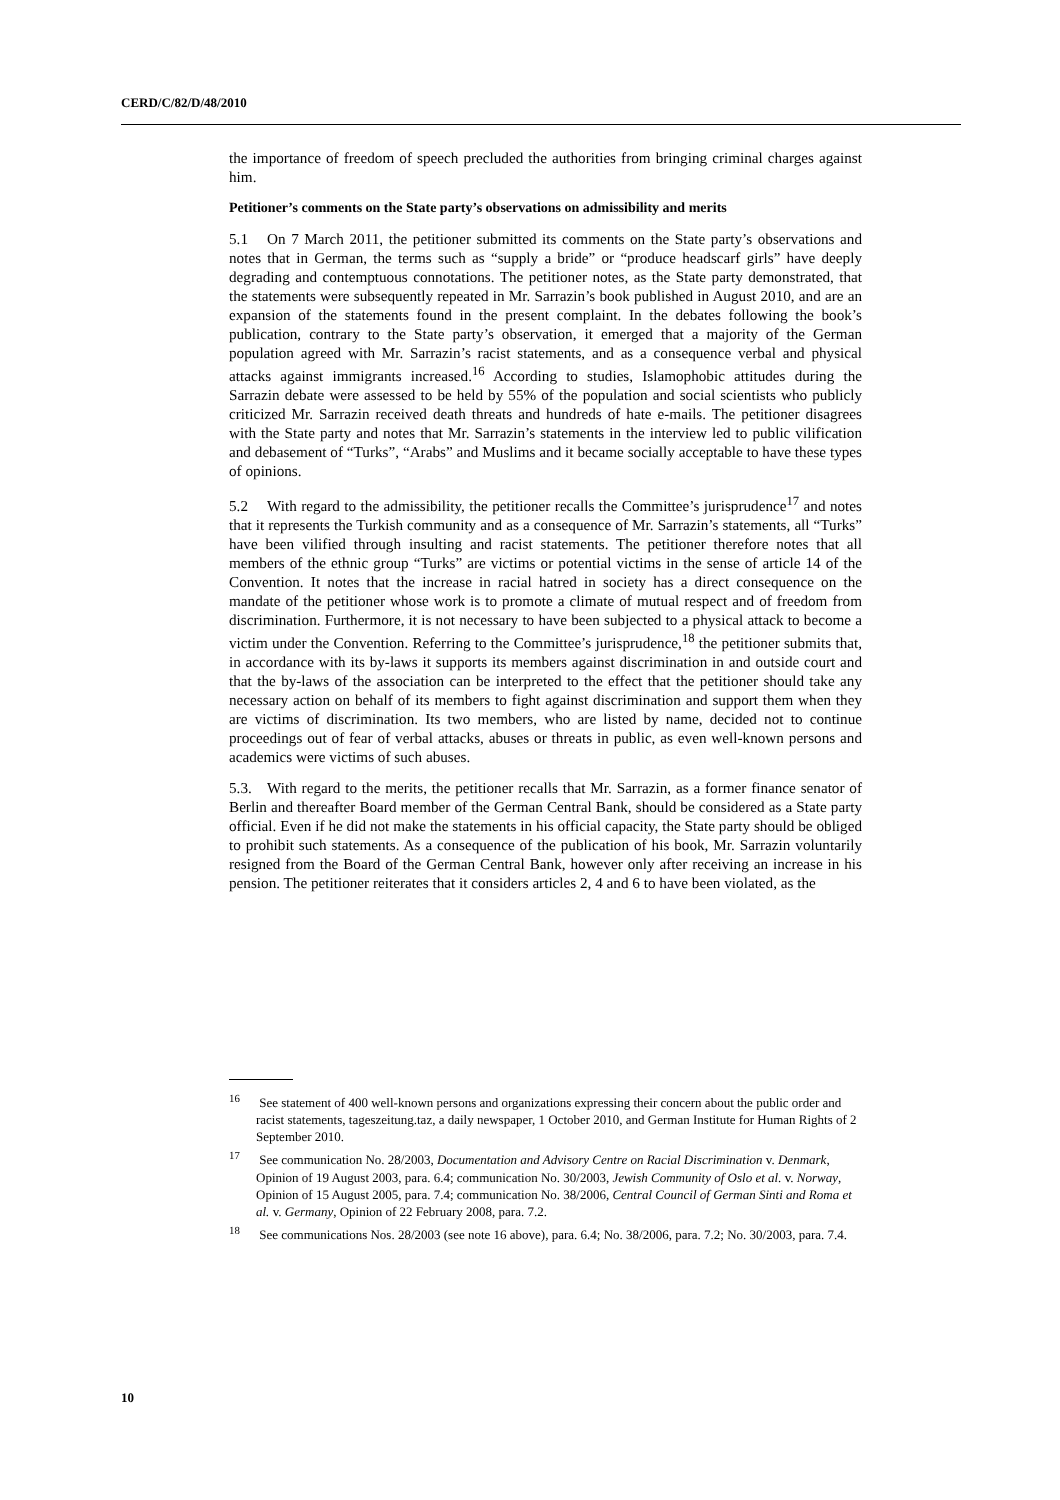CERD/C/82/D/48/2010
the importance of freedom of speech precluded the authorities from bringing criminal charges against him.
Petitioner’s comments on the State party’s observations on admissibility and merits
5.1 On 7 March 2011, the petitioner submitted its comments on the State party’s observations and notes that in German, the terms such as “supply a bride” or “produce headscarf girls” have deeply degrading and contemptuous connotations. The petitioner notes, as the State party demonstrated, that the statements were subsequently repeated in Mr. Sarrazin’s book published in August 2010, and are an expansion of the statements found in the present complaint. In the debates following the book’s publication, contrary to the State party’s observation, it emerged that a majority of the German population agreed with Mr. Sarrazin’s racist statements, and as a consequence verbal and physical attacks against immigrants increased.<sup>16</sup> According to studies, Islamophobic attitudes during the Sarrazin debate were assessed to be held by 55% of the population and social scientists who publicly criticized Mr. Sarrazin received death threats and hundreds of hate e-mails. The petitioner disagrees with the State party and notes that Mr. Sarrazin’s statements in the interview led to public vilification and debasement of “Turks”, “Arabs” and Muslims and it became socially acceptable to have these types of opinions.
5.2 With regard to the admissibility, the petitioner recalls the Committee’s jurisprudence<sup>17</sup> and notes that it represents the Turkish community and as a consequence of Mr. Sarrazin’s statements, all “Turks” have been vilified through insulting and racist statements. The petitioner therefore notes that all members of the ethnic group “Turks” are victims or potential victims in the sense of article 14 of the Convention. It notes that the increase in racial hatred in society has a direct consequence on the mandate of the petitioner whose work is to promote a climate of mutual respect and of freedom from discrimination. Furthermore, it is not necessary to have been subjected to a physical attack to become a victim under the Convention. Referring to the Committee’s jurisprudence,<sup>18</sup> the petitioner submits that, in accordance with its by-laws it supports its members against discrimination in and outside court and that the by-laws of the association can be interpreted to the effect that the petitioner should take any necessary action on behalf of its members to fight against discrimination and support them when they are victims of discrimination. Its two members, who are listed by name, decided not to continue proceedings out of fear of verbal attacks, abuses or threats in public, as even well-known persons and academics were victims of such abuses.
5.3. With regard to the merits, the petitioner recalls that Mr. Sarrazin, as a former finance senator of Berlin and thereafter Board member of the German Central Bank, should be considered as a State party official. Even if he did not make the statements in his official capacity, the State party should be obliged to prohibit such statements. As a consequence of the publication of his book, Mr. Sarrazin voluntarily resigned from the Board of the German Central Bank, however only after receiving an increase in his pension. The petitioner reiterates that it considers articles 2, 4 and 6 to have been violated, as the
<sup>16</sup> See statement of 400 well-known persons and organizations expressing their concern about the public order and racist statements, tageszeitung.taz, a daily newspaper, 1 October 2010, and German Institute for Human Rights of 2 September 2010.
<sup>17</sup> See communication No. 28/2003, Documentation and Advisory Centre on Racial Discrimination v. Denmark, Opinion of 19 August 2003, para. 6.4; communication No. 30/2003, Jewish Community of Oslo et al. v. Norway, Opinion of 15 August 2005, para. 7.4; communication No. 38/2006, Central Council of German Sinti and Roma et al. v. Germany, Opinion of 22 February 2008, para. 7.2.
<sup>18</sup> See communications Nos. 28/2003 (see note 16 above), para. 6.4; No. 38/2006, para. 7.2; No. 30/2003, para. 7.4.
10